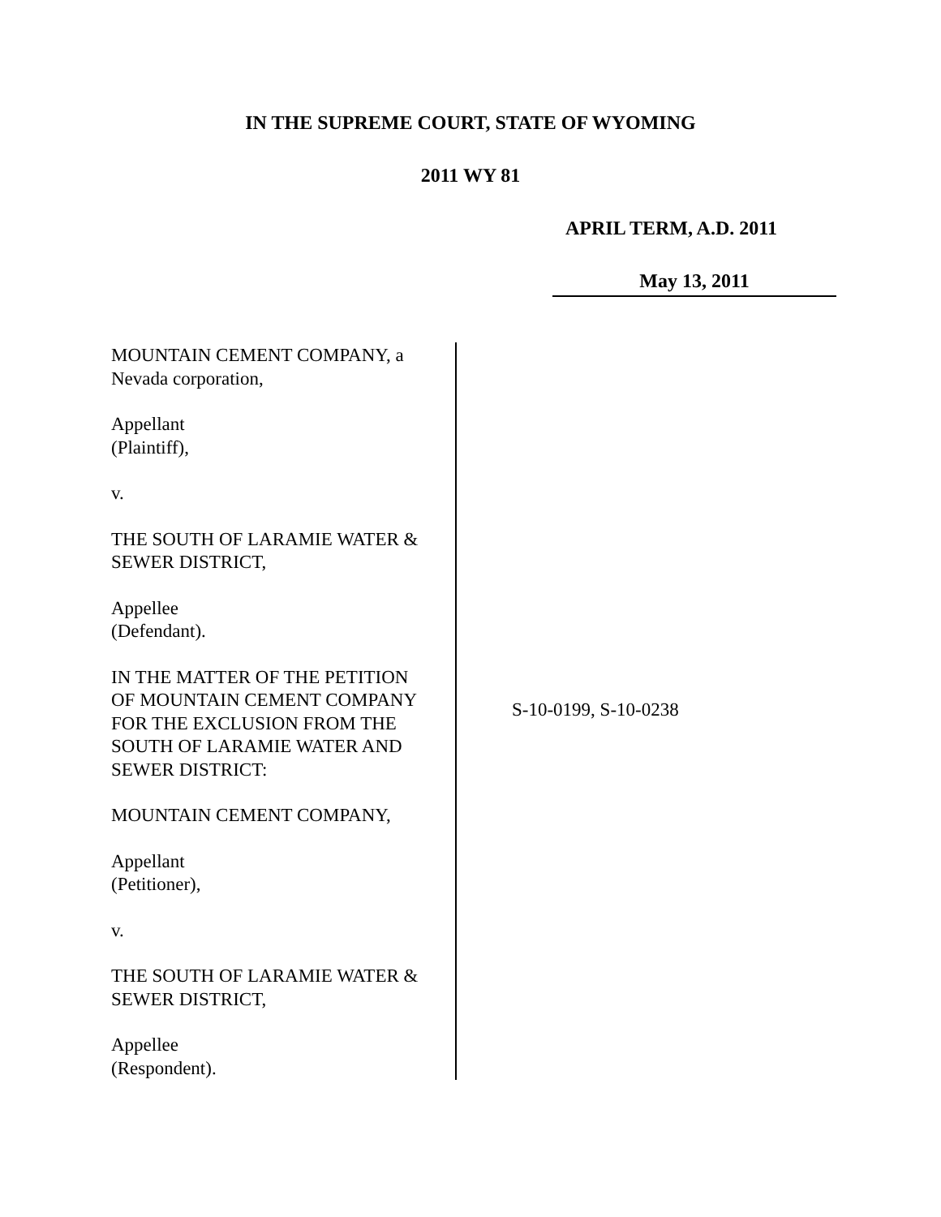IN THE SUPREME COURT, STATE OF WYOMING
2011 WY 81
APRIL TERM, A.D. 2011
May 13, 2011
MOUNTAIN CEMENT COMPANY, a
Nevada corporation,
Appellant
(Plaintiff),
v.
THE SOUTH OF LARAMIE WATER &
SEWER DISTRICT,
Appellee
(Defendant).
IN THE MATTER OF THE PETITION
OF MOUNTAIN CEMENT COMPANY
FOR THE EXCLUSION FROM THE
SOUTH OF LARAMIE WATER AND
SEWER DISTRICT:
MOUNTAIN CEMENT COMPANY,
Appellant
(Petitioner),
v.
THE SOUTH OF LARAMIE WATER &
SEWER DISTRICT,
Appellee
(Respondent).
S-10-0199, S-10-0238